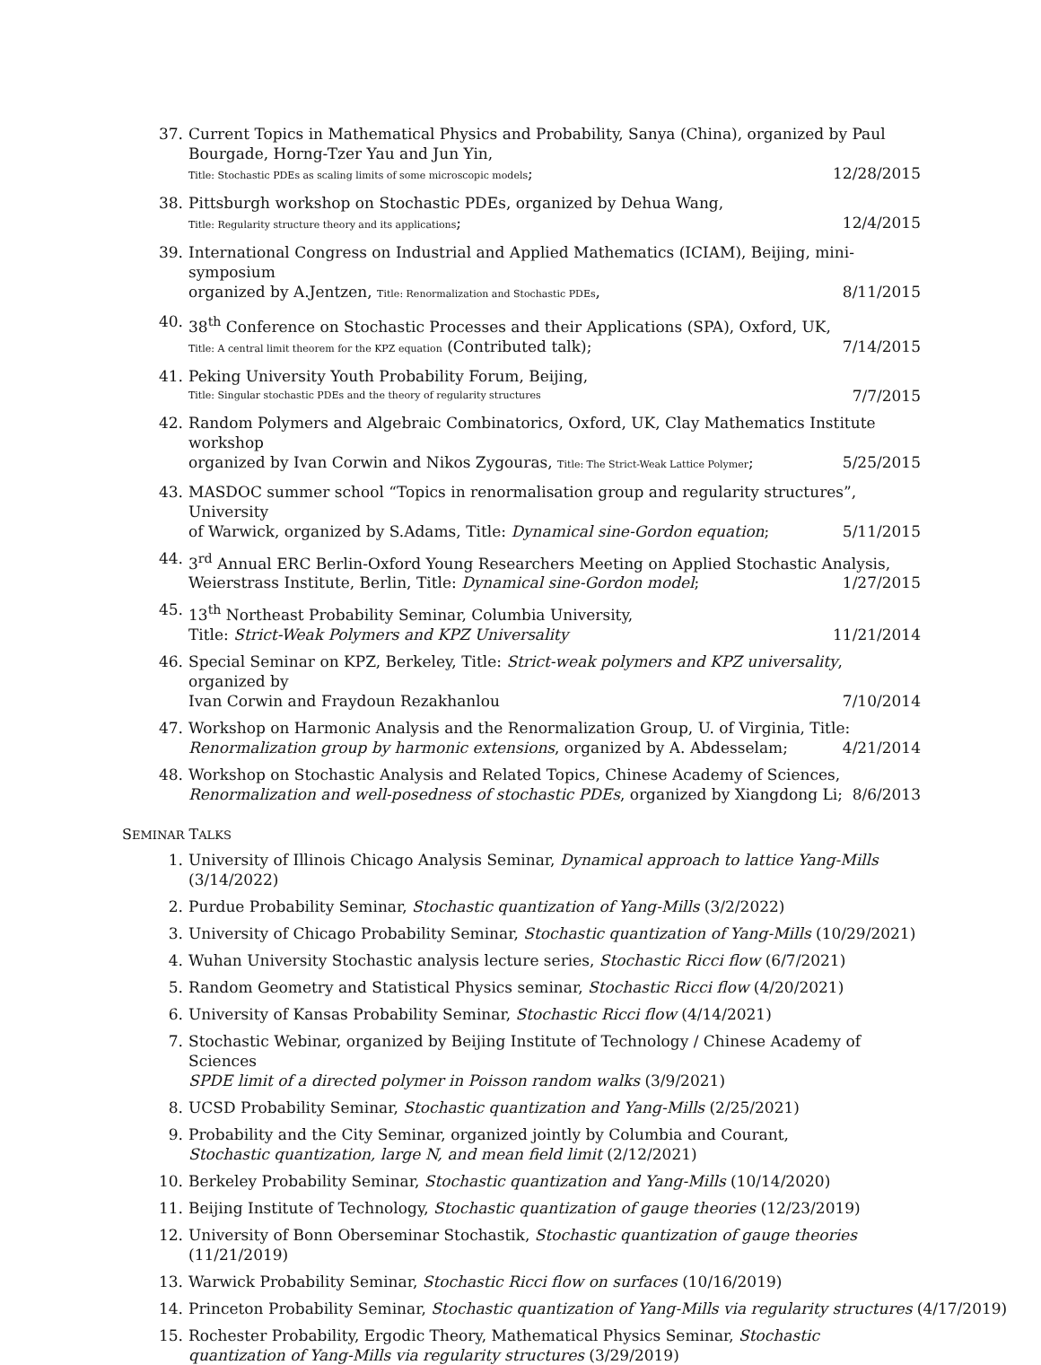37. Current Topics in Mathematical Physics and Probability, Sanya (China), organized by Paul Bourgade, Horng-Tzer Yau and Jun Yin,
Title: Stochastic PDEs as scaling limits of some microscopic models; 12/28/2015
38. Pittsburgh workshop on Stochastic PDEs, organized by Dehua Wang,
Title: Regularity structure theory and its applications; 12/4/2015
39. International Congress on Industrial and Applied Mathematics (ICIAM), Beijing, mini-symposium
organized by A.Jentzen, Title: Renormalization and Stochastic PDEs, 8/11/2015
40. 38<sup>th</sup> Conference on Stochastic Processes and their Applications (SPA), Oxford, UK,
Title: A central limit theorem for the KPZ equation (Contributed talk); 7/14/2015
41. Peking University Youth Probability Forum, Beijing,
Title: Singular stochastic PDEs and the theory of regularity structures 7/7/2015
42. Random Polymers and Algebraic Combinatorics, Oxford, UK, Clay Mathematics Institute workshop
organized by Ivan Corwin and Nikos Zygouras, Title: The Strict-Weak Lattice Polymer; 5/25/2015
43. MASDOC summer school “Topics in renormalisation group and regularity structures”, University
of Warwick, organized by S.Adams, Title: Dynamical sine-Gordon equation; 5/11/2015
44. 3<sup>rd</sup> Annual ERC Berlin-Oxford Young Researchers Meeting on Applied Stochastic Analysis, Weierstrass Institute, Berlin, Title: Dynamical sine-Gordon model; 1/27/2015
45. 13<sup>th</sup> Northeast Probability Seminar, Columbia University,
Title: Strict-Weak Polymers and KPZ Universality 11/21/2014
46. Special Seminar on KPZ, Berkeley, Title: Strict-weak polymers and KPZ universality, organized by
Ivan Corwin and Fraydoun Rezakhanlou 7/10/2014
47. Workshop on Harmonic Analysis and the Renormalization Group, U. of Virginia, Title: Renormalization group by harmonic extensions, organized by A. Abdesselam; 4/21/2014
48. Workshop on Stochastic Analysis and Related Topics, Chinese Academy of Sciences, Renormalization and well-posedness of stochastic PDEs, organized by Xiangdong Li; 8/6/2013
SEMINAR TALKS
1. University of Illinois Chicago Analysis Seminar, Dynamical approach to lattice Yang-Mills (3/14/2022)
2. Purdue Probability Seminar, Stochastic quantization of Yang-Mills (3/2/2022)
3. University of Chicago Probability Seminar, Stochastic quantization of Yang-Mills (10/29/2021)
4. Wuhan University Stochastic analysis lecture series, Stochastic Ricci flow (6/7/2021)
5. Random Geometry and Statistical Physics seminar, Stochastic Ricci flow (4/20/2021)
6. University of Kansas Probability Seminar, Stochastic Ricci flow (4/14/2021)
7. Stochastic Webinar, organized by Beijing Institute of Technology / Chinese Academy of Sciences
SPDE limit of a directed polymer in Poisson random walks (3/9/2021)
8. UCSD Probability Seminar, Stochastic quantization and Yang-Mills (2/25/2021)
9. Probability and the City Seminar, organized jointly by Columbia and Courant,
Stochastic quantization, large N, and mean field limit (2/12/2021)
10. Berkeley Probability Seminar, Stochastic quantization and Yang-Mills (10/14/2020)
11. Beijing Institute of Technology, Stochastic quantization of gauge theories (12/23/2019)
12. University of Bonn Oberseminar Stochastik, Stochastic quantization of gauge theories (11/21/2019)
13. Warwick Probability Seminar, Stochastic Ricci flow on surfaces (10/16/2019)
14. Princeton Probability Seminar, Stochastic quantization of Yang-Mills via regularity structures (4/17/2019)
15. Rochester Probability, Ergodic Theory, Mathematical Physics Seminar, Stochastic quantization of Yang-Mills via regularity structures (3/29/2019)